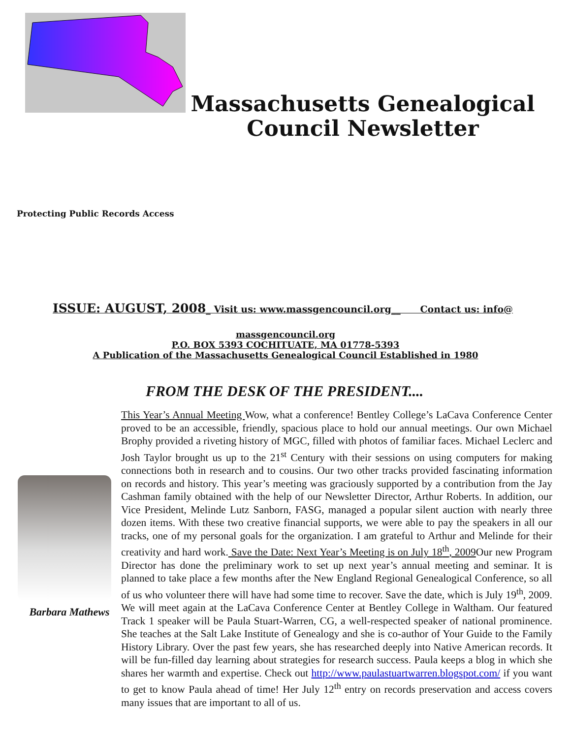Massachusetts Genealogical Council Newsletter
Protecting Public Records Access
ISSUE: AUGUST, 2008_ Visit us: www.massgencouncil.org__ Contact us: info@
massgencouncil.org
P.O. BOX 5393 COCHITUATE, MA 01778-5393
A Publication of the Massachusetts Genealogical Council Established in 1980
FROM THE DESK OF THE PRESIDENT....
Barbara Mathews
This Year’s Annual Meeting Wow, what a conference! Bentley College’s LaCava Conference Center proved to be an accessible, friendly, spacious place to hold our annual meetings. Our own Michael Brophy provided a riveting history of MGC, filled with photos of familiar faces. Michael Leclerc and Josh Taylor brought us up to the 21<sup>st</sup> Century with their sessions on using computers for making connections both in research and to cousins. Our two other tracks provided fascinating information on records and history. This year’s meeting was graciously supported by a contribution from the Jay Cashman family obtained with the help of our Newsletter Director, Arthur Roberts. In addition, our Vice President, Melinde Lutz Sanborn, FASG, managed a popular silent auction with nearly three dozen items. With these two creative financial supports, we were able to pay the speakers in all our tracks, one of my personal goals for the organization. I am grateful to Arthur and Melinde for their creativity and hard work. Save the Date: Next Year’s Meeting is on July 18<sup>th</sup>, 2009 Our new Program Director has done the preliminary work to set up next year’s annual meeting and seminar. It is planned to take place a few months after the New England Regional Genealogical Conference, so all of us who volunteer there will have had some time to recover. Save the date, which is July 19<sup>th</sup>, 2009. We will meet again at the LaCava Conference Center at Bentley College in Waltham. Our featured Track 1 speaker will be Paula Stuart-Warren, CG, a well-respected speaker of national prominence. She teaches at the Salt Lake Institute of Genealogy and she is co-author of Your Guide to the Family History Library. Over the past few years, she has researched deeply into Native American records. It will be fun-filled day learning about strategies for research success. Paula keeps a blog in which she shares her warmth and expertise. Check out http://www.paulastuartwarren.blogspot.com/ if you want to get to know Paula ahead of time! Her July 12<sup>th</sup> entry on records preservation and access covers many issues that are important to all of us.